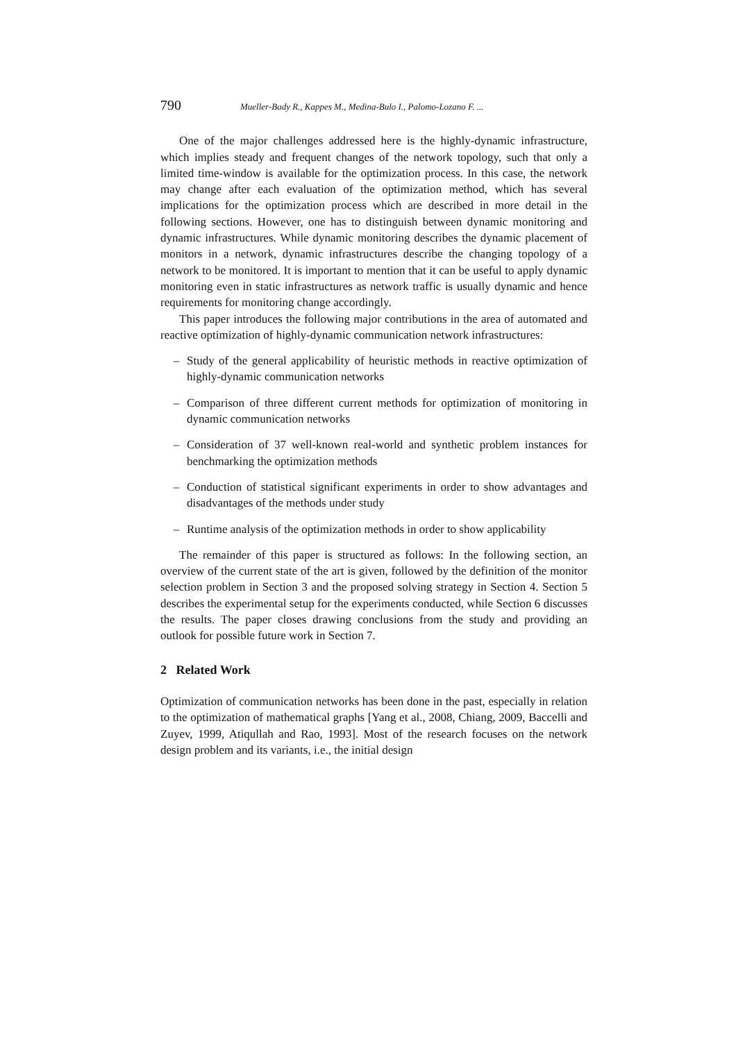790 Mueller-Bady R., Kappes M., Medina-Bulo I., Palomo-Lozano F. ...
One of the major challenges addressed here is the highly-dynamic infrastructure, which implies steady and frequent changes of the network topology, such that only a limited time-window is available for the optimization process. In this case, the network may change after each evaluation of the optimization method, which has several implications for the optimization process which are described in more detail in the following sections. However, one has to distinguish between dynamic monitoring and dynamic infrastructures. While dynamic monitoring describes the dynamic placement of monitors in a network, dynamic infrastructures describe the changing topology of a network to be monitored. It is important to mention that it can be useful to apply dynamic monitoring even in static infrastructures as network traffic is usually dynamic and hence requirements for monitoring change accordingly.
This paper introduces the following major contributions in the area of automated and reactive optimization of highly-dynamic communication network infrastructures:
– Study of the general applicability of heuristic methods in reactive optimization of highly-dynamic communication networks
– Comparison of three different current methods for optimization of monitoring in dynamic communication networks
– Consideration of 37 well-known real-world and synthetic problem instances for benchmarking the optimization methods
– Conduction of statistical significant experiments in order to show advantages and disadvantages of the methods under study
– Runtime analysis of the optimization methods in order to show applicability
The remainder of this paper is structured as follows: In the following section, an overview of the current state of the art is given, followed by the definition of the monitor selection problem in Section 3 and the proposed solving strategy in Section 4. Section 5 describes the experimental setup for the experiments conducted, while Section 6 discusses the results. The paper closes drawing conclusions from the study and providing an outlook for possible future work in Section 7.
2 Related Work
Optimization of communication networks has been done in the past, especially in relation to the optimization of mathematical graphs [Yang et al., 2008, Chiang, 2009, Baccelli and Zuyev, 1999, Atiqullah and Rao, 1993]. Most of the research focuses on the network design problem and its variants, i.e., the initial design